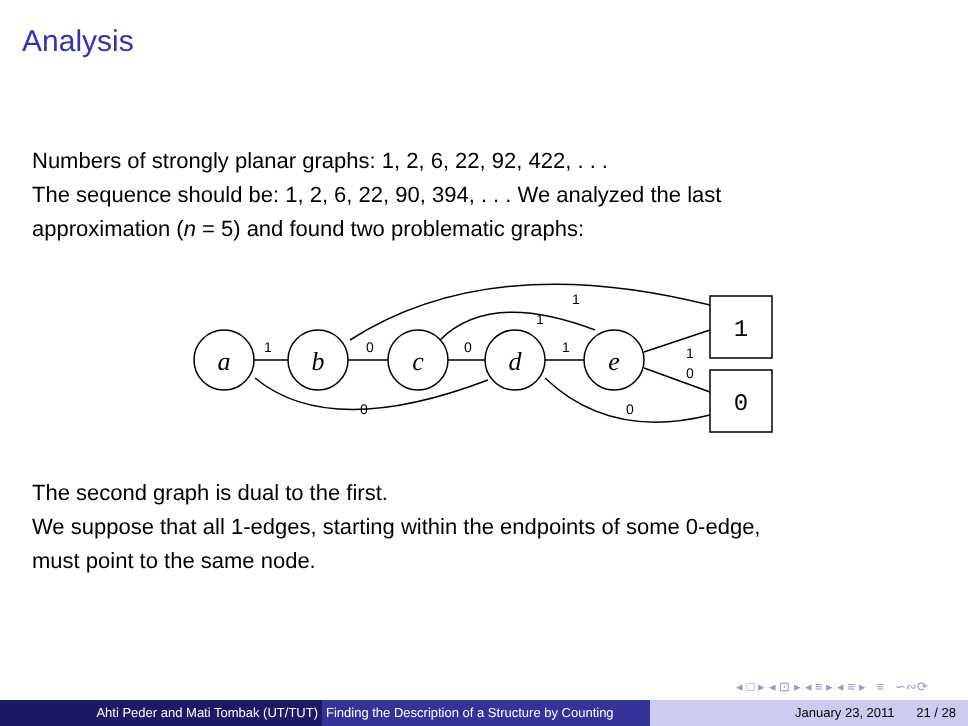Analysis
Numbers of strongly planar graphs: 1, 2, 6, 22, 92, 422, . . .
The sequence should be: 1, 2, 6, 22, 90, 394, . . . We analyzed the last
approximation (n = 5) and found two problematic graphs:
a
b
c
d
e
1
0
1
0
0
1
1
1
1
0
0
0
The second graph is dual to the first.
We suppose that all 1-edges, starting within the endpoints of some 0-edge,
must point to the same node.
◂ □ ▸ ◂ ⊡ ▸ ◂ ≡ ▸ ◂ ≡ ▸ ≡ ∽∾⟳
Ahti Peder and Mati Tombak (UT/TUT) Finding the Description of a Structure by Counting
January 23, 2011 21 / 28